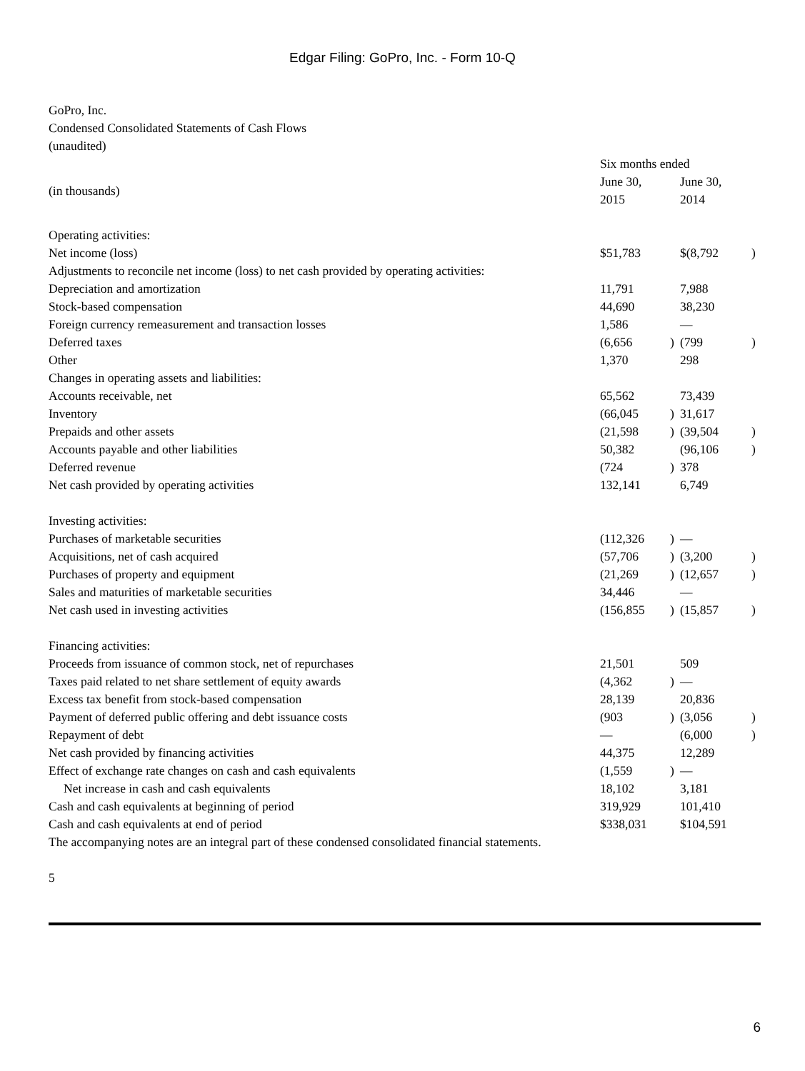Edgar Filing: GoPro, Inc. - Form 10-Q
GoPro, Inc.
Condensed Consolidated Statements of Cash Flows
(unaudited)
| | Six months ended | | | |
| (in thousands) | June 30, 2015 | | June 30, 2014 | |
| Operating activities: | | | | |
| Net income (loss) | $51,783 | | $(8,792 | ) |
| Adjustments to reconcile net income (loss) to net cash provided by operating activities: | | | | |
| Depreciation and amortization | 11,791 | | 7,988 | |
| Stock-based compensation | 44,690 | | 38,230 | |
| Foreign currency remeasurement and transaction losses | 1,586 | | — | |
| Deferred taxes | (6,656 | ) | (799 | ) |
| Other | 1,370 | | 298 | |
| Changes in operating assets and liabilities: | | | | |
| Accounts receivable, net | 65,562 | | 73,439 | |
| Inventory | (66,045 | ) | 31,617 | |
| Prepaids and other assets | (21,598 | ) | (39,504 | ) |
| Accounts payable and other liabilities | 50,382 | | (96,106 | ) |
| Deferred revenue | (724 | ) | 378 | |
| Net cash provided by operating activities | 132,141 | | 6,749 | |
| Investing activities: | | | | |
| Purchases of marketable securities | (112,326 | ) | — | |
| Acquisitions, net of cash acquired | (57,706 | ) | (3,200 | ) |
| Purchases of property and equipment | (21,269 | ) | (12,657 | ) |
| Sales and maturities of marketable securities | 34,446 | | — | |
| Net cash used in investing activities | (156,855 | ) | (15,857 | ) |
| Financing activities: | | | | |
| Proceeds from issuance of common stock, net of repurchases | 21,501 | | 509 | |
| Taxes paid related to net share settlement of equity awards | (4,362 | ) | — | |
| Excess tax benefit from stock-based compensation | 28,139 | | 20,836 | |
| Payment of deferred public offering and debt issuance costs | (903 | ) | (3,056 | ) |
| Repayment of debt | — | | (6,000 | ) |
| Net cash provided by financing activities | 44,375 | | 12,289 | |
| Effect of exchange rate changes on cash and cash equivalents | (1,559 | ) | — | |
| Net increase in cash and cash equivalents | 18,102 | | 3,181 | |
| Cash and cash equivalents at beginning of period | 319,929 | | 101,410 | |
| Cash and cash equivalents at end of period | $338,031 | | $104,591 | |
The accompanying notes are an integral part of these condensed consolidated financial statements.
5
6